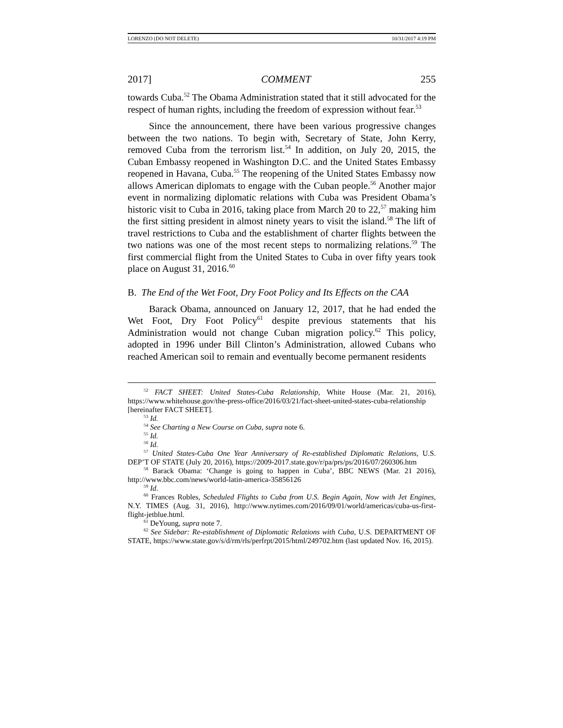LORENZO (DO NOT DELETE) 10/31/2017 4:19 PM
2017] COMMENT 255
towards Cuba.<sup>52</sup> The Obama Administration stated that it still advocated for the respect of human rights, including the freedom of expression without fear.<sup>53</sup>
Since the announcement, there have been various progressive changes between the two nations. To begin with, Secretary of State, John Kerry, removed Cuba from the terrorism list.<sup>54</sup> In addition, on July 20, 2015, the Cuban Embassy reopened in Washington D.C. and the United States Embassy reopened in Havana, Cuba.<sup>55</sup> The reopening of the United States Embassy now allows American diplomats to engage with the Cuban people.<sup>56</sup> Another major event in normalizing diplomatic relations with Cuba was President Obama’s historic visit to Cuba in 2016, taking place from March 20 to 22,<sup>57</sup> making him the first sitting president in almost ninety years to visit the island.<sup>58</sup> The lift of travel restrictions to Cuba and the establishment of charter flights between the two nations was one of the most recent steps to normalizing relations.<sup>59</sup> The first commercial flight from the United States to Cuba in over fifty years took place on August 31, 2016.<sup>60</sup>
B. The End of the Wet Foot, Dry Foot Policy and Its Effects on the CAA
Barack Obama, announced on January 12, 2017, that he had ended the Wet Foot, Dry Foot Policy<sup>61</sup> despite previous statements that his Administration would not change Cuban migration policy.<sup>62</sup> This policy, adopted in 1996 under Bill Clinton’s Administration, allowed Cubans who reached American soil to remain and eventually become permanent residents
<sup>52</sup> FACT SHEET: United States-Cuba Relationship, White House (Mar. 21, 2016), https://www.whitehouse.gov/the-press-office/2016/03/21/fact-sheet-united-states-cuba-relationship [hereinafter FACT SHEET].
<sup>53</sup> Id.
<sup>54</sup> See Charting a New Course on Cuba, supra note 6.
<sup>55</sup> Id.
<sup>56</sup> Id.
<sup>57</sup> United States-Cuba One Year Anniversary of Re-established Diplomatic Relations, U.S. DEP’T OF STATE (July 20, 2016), https://2009-2017.state.gov/r/pa/prs/ps/2016/07/260306.htm
<sup>58</sup> Barack Obama: ‘Change is going to happen in Cuba’, BBC NEWS (Mar. 21 2016), http://www.bbc.com/news/world-latin-america-35856126
<sup>59</sup> Id.
<sup>60</sup> Frances Robles, Scheduled Flights to Cuba from U.S. Begin Again, Now with Jet Engines, N.Y. TIMES (Aug. 31, 2016), http://www.nytimes.com/2016/09/01/world/americas/cuba-us-first-flight-jetblue.html.
<sup>61</sup> DeYoung, supra note 7.
<sup>62</sup> See Sidebar: Re-establishment of Diplomatic Relations with Cuba, U.S. DEPARTMENT OF STATE, https://www.state.gov/s/d/rm/rls/perfrpt/2015/html/249702.htm (last updated Nov. 16, 2015).